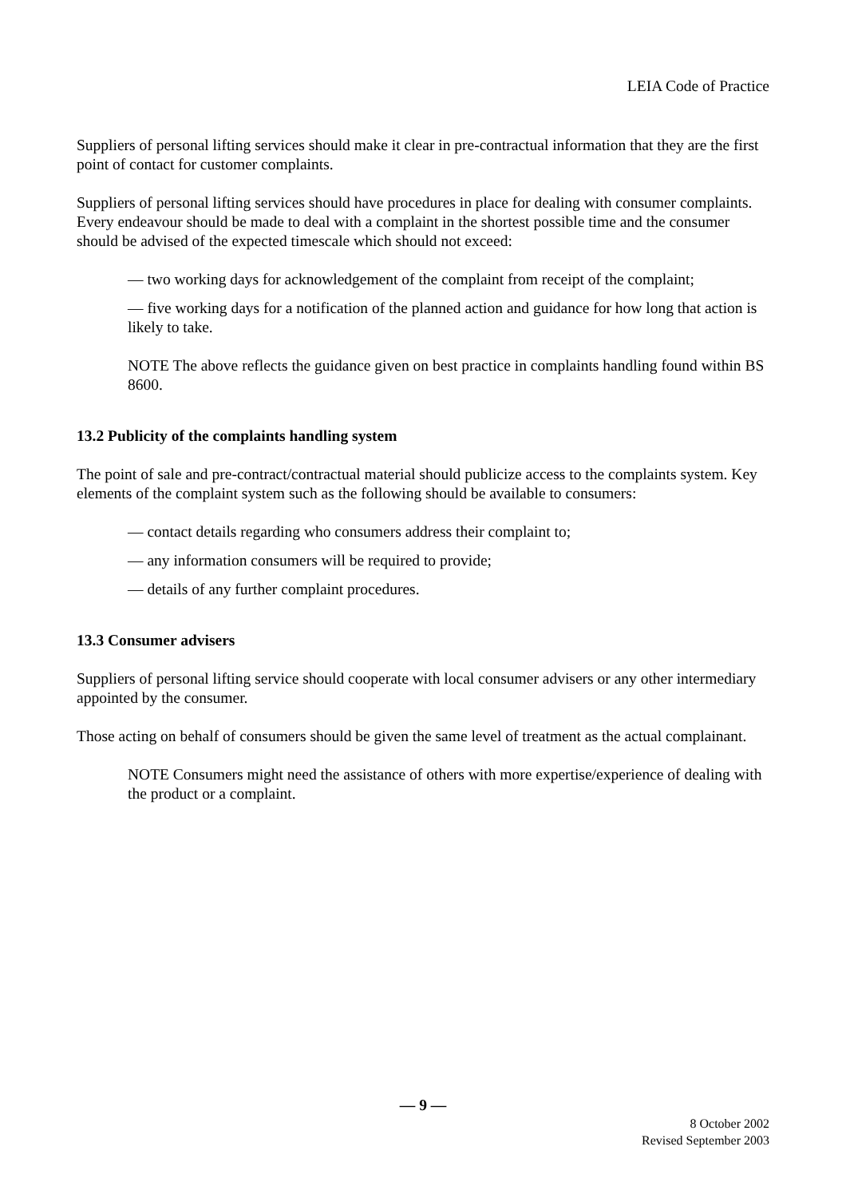LEIA Code of Practice
Suppliers of personal lifting services should make it clear in pre-contractual information that they are the first point of contact for customer complaints.
Suppliers of personal lifting services should have procedures in place for dealing with consumer complaints. Every endeavour should be made to deal with a complaint in the shortest possible time and the consumer should be advised of the expected timescale which should not exceed:
— two working days for acknowledgement of the complaint from receipt of the complaint;
— five working days for a notification of the planned action and guidance for how long that action is likely to take.
NOTE The above reflects the guidance given on best practice in complaints handling found within BS 8600.
13.2 Publicity of the complaints handling system
The point of sale and pre-contract/contractual material should publicize access to the complaints system. Key elements of the complaint system such as the following should be available to consumers:
— contact details regarding who consumers address their complaint to;
— any information consumers will be required to provide;
— details of any further complaint procedures.
13.3 Consumer advisers
Suppliers of personal lifting service should cooperate with local consumer advisers or any other intermediary appointed by the consumer.
Those acting on behalf of consumers should be given the same level of treatment as the actual complainant.
NOTE Consumers might need the assistance of others with more expertise/experience of dealing with the product or a complaint.
— 9 —
8 October 2002
Revised September 2003